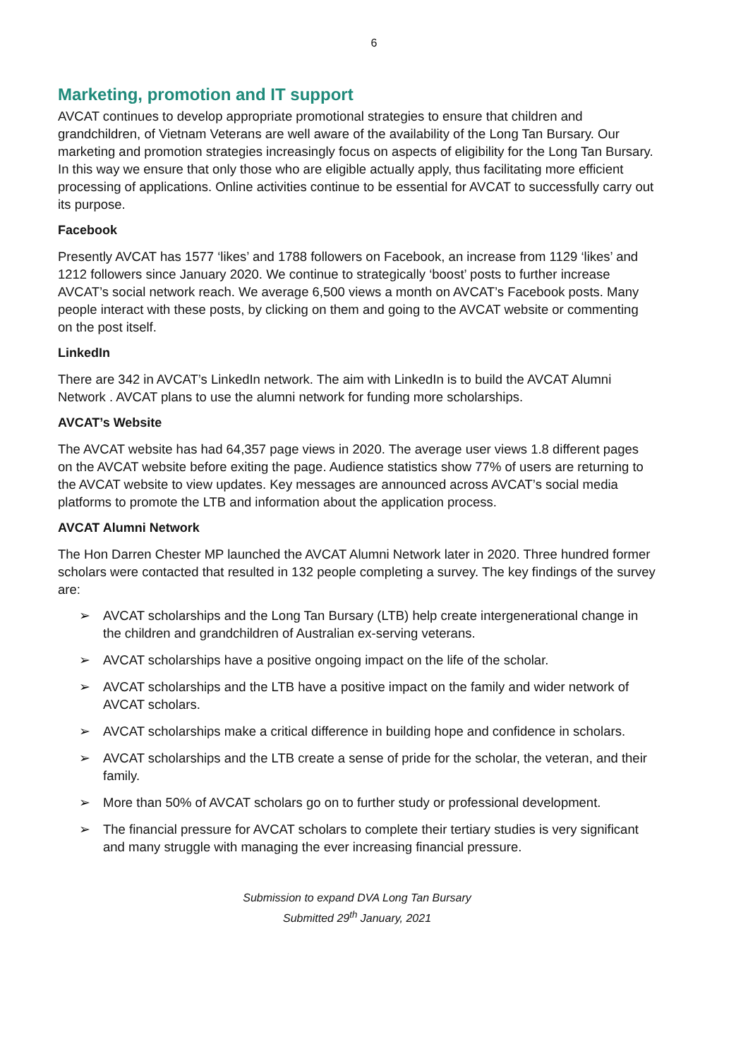6
Marketing, promotion and IT support
AVCAT continues to develop appropriate promotional strategies to ensure that children and grandchildren, of Vietnam Veterans are well aware of the availability of the Long Tan Bursary. Our marketing and promotion strategies increasingly focus on aspects of eligibility for the Long Tan Bursary. In this way we ensure that only those who are eligible actually apply, thus facilitating more efficient processing of applications. Online activities continue to be essential for AVCAT to successfully carry out its purpose.
Facebook
Presently AVCAT has 1577 ‘likes’ and 1788 followers on Facebook, an increase from 1129 ‘likes’ and 1212 followers since January 2020. We continue to strategically ‘boost’ posts to further increase AVCAT’s social network reach. We average 6,500 views a month on AVCAT’s Facebook posts. Many people interact with these posts, by clicking on them and going to the AVCAT website or commenting on the post itself.
LinkedIn
There are 342 in AVCAT’s LinkedIn network. The aim with LinkedIn is to build the AVCAT Alumni Network . AVCAT plans to use the alumni network for funding more scholarships.
AVCAT’s Website
The AVCAT website has had 64,357 page views in 2020. The average user views 1.8 different pages on the AVCAT website before exiting the page. Audience statistics show 77% of users are returning to the AVCAT website to view updates. Key messages are announced across AVCAT’s social media platforms to promote the LTB and information about the application process.
AVCAT Alumni Network
The Hon Darren Chester MP launched the AVCAT Alumni Network later in 2020. Three hundred former scholars were contacted that resulted in 132 people completing a survey. The key findings of the survey are:
➢ AVCAT scholarships and the Long Tan Bursary (LTB) help create intergenerational change in the children and grandchildren of Australian ex-serving veterans.
➢ AVCAT scholarships have a positive ongoing impact on the life of the scholar.
➢ AVCAT scholarships and the LTB have a positive impact on the family and wider network of AVCAT scholars.
➢ AVCAT scholarships make a critical difference in building hope and confidence in scholars.
➢ AVCAT scholarships and the LTB create a sense of pride for the scholar, the veteran, and their family.
➢ More than 50% of AVCAT scholars go on to further study or professional development.
➢ The financial pressure for AVCAT scholars to complete their tertiary studies is very significant and many struggle with managing the ever increasing financial pressure.
Submission to expand DVA Long Tan Bursary
Submitted 29<sup>th</sup> January, 2021